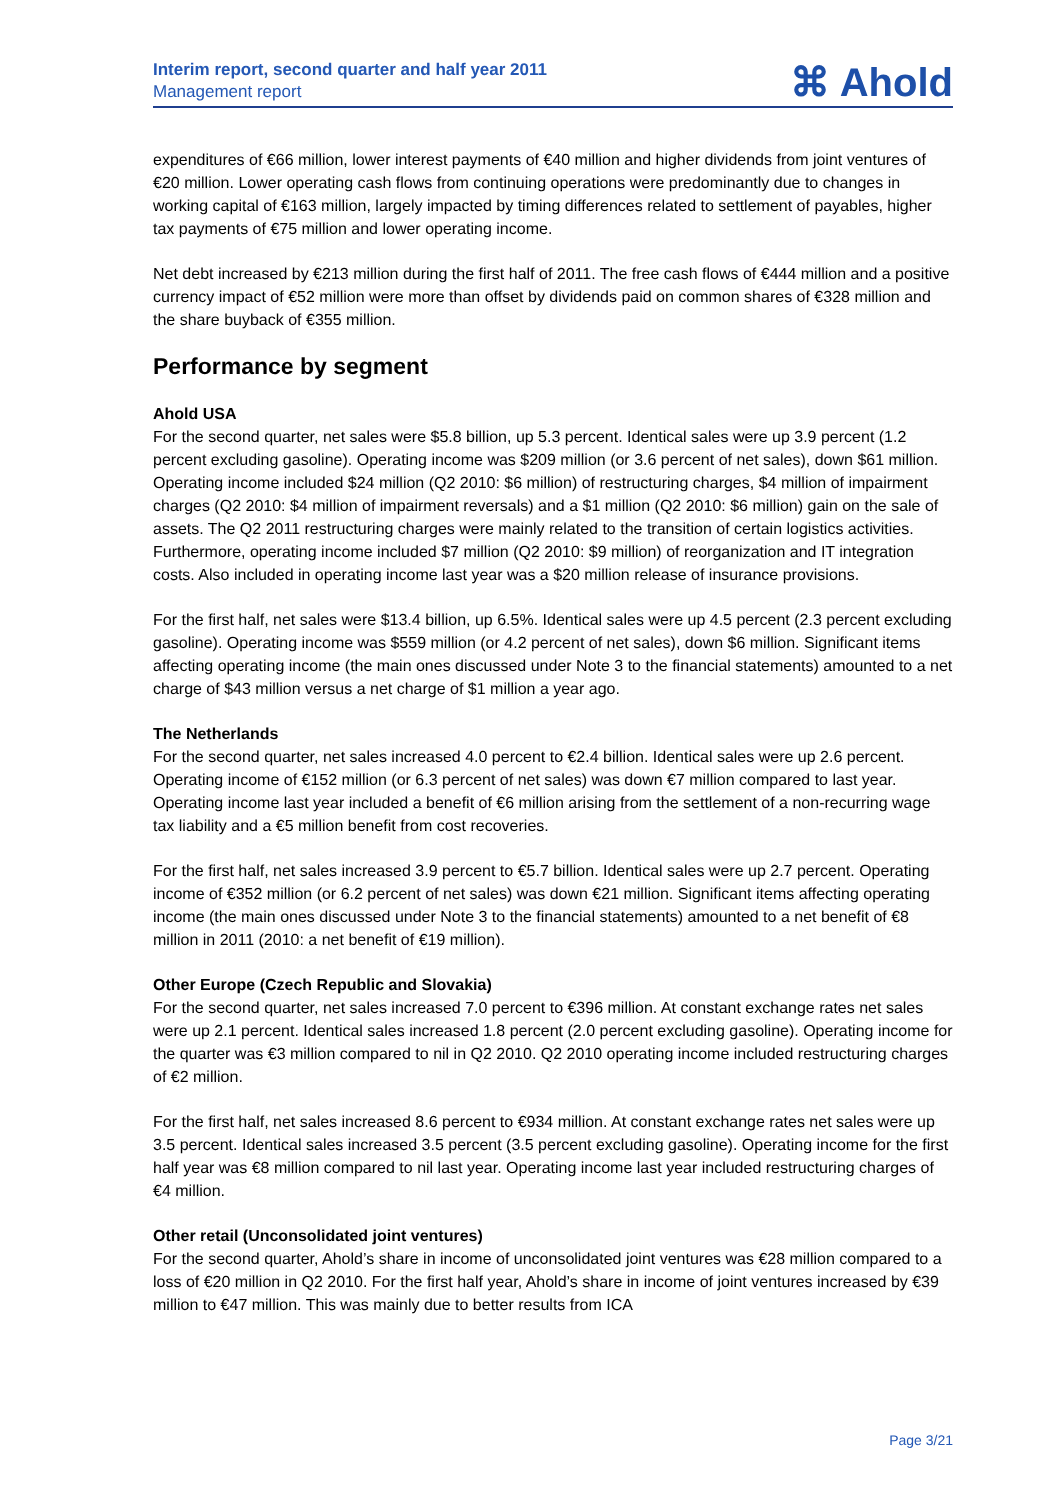Interim report, second quarter and half year 2011
Management report
⌘ Ahold
expenditures of €66 million, lower interest payments of €40 million and higher dividends from joint ventures of €20 million. Lower operating cash flows from continuing operations were predominantly due to changes in working capital of €163 million, largely impacted by timing differences related to settlement of payables, higher tax payments of €75 million and lower operating income.
Net debt increased by €213 million during the first half of 2011. The free cash flows of €444 million and a positive currency impact of €52 million were more than offset by dividends paid on common shares of €328 million and the share buyback of €355 million.
Performance by segment
Ahold USA
For the second quarter, net sales were $5.8 billion, up 5.3 percent. Identical sales were up 3.9 percent (1.2 percent excluding gasoline). Operating income was $209 million (or 3.6 percent of net sales), down $61 million. Operating income included $24 million (Q2 2010: $6 million) of restructuring charges, $4 million of impairment charges (Q2 2010: $4 million of impairment reversals) and a $1 million (Q2 2010: $6 million) gain on the sale of assets. The Q2 2011 restructuring charges were mainly related to the transition of certain logistics activities. Furthermore, operating income included $7 million (Q2 2010: $9 million) of reorganization and IT integration costs. Also included in operating income last year was a $20 million release of insurance provisions.
For the first half, net sales were $13.4 billion, up 6.5%. Identical sales were up 4.5 percent (2.3 percent excluding gasoline). Operating income was $559 million (or 4.2 percent of net sales), down $6 million. Significant items affecting operating income (the main ones discussed under Note 3 to the financial statements) amounted to a net charge of $43 million versus a net charge of $1 million a year ago.
The Netherlands
For the second quarter, net sales increased 4.0 percent to €2.4 billion. Identical sales were up 2.6 percent. Operating income of €152 million (or 6.3 percent of net sales) was down €7 million compared to last year. Operating income last year included a benefit of €6 million arising from the settlement of a non-recurring wage tax liability and a €5 million benefit from cost recoveries.
For the first half, net sales increased 3.9 percent to €5.7 billion. Identical sales were up 2.7 percent. Operating income of €352 million (or 6.2 percent of net sales) was down €21 million. Significant items affecting operating income (the main ones discussed under Note 3 to the financial statements) amounted to a net benefit of €8 million in 2011 (2010: a net benefit of €19 million).
Other Europe (Czech Republic and Slovakia)
For the second quarter, net sales increased 7.0 percent to €396 million. At constant exchange rates net sales were up 2.1 percent. Identical sales increased 1.8 percent (2.0 percent excluding gasoline). Operating income for the quarter was €3 million compared to nil in Q2 2010. Q2 2010 operating income included restructuring charges of €2 million.
For the first half, net sales increased 8.6 percent to €934 million. At constant exchange rates net sales were up 3.5 percent. Identical sales increased 3.5 percent (3.5 percent excluding gasoline). Operating income for the first half year was €8 million compared to nil last year. Operating income last year included restructuring charges of €4 million.
Other retail (Unconsolidated joint ventures)
For the second quarter, Ahold’s share in income of unconsolidated joint ventures was €28 million compared to a loss of €20 million in Q2 2010. For the first half year, Ahold’s share in income of joint ventures increased by €39 million to €47 million. This was mainly due to better results from ICA
Page 3/21